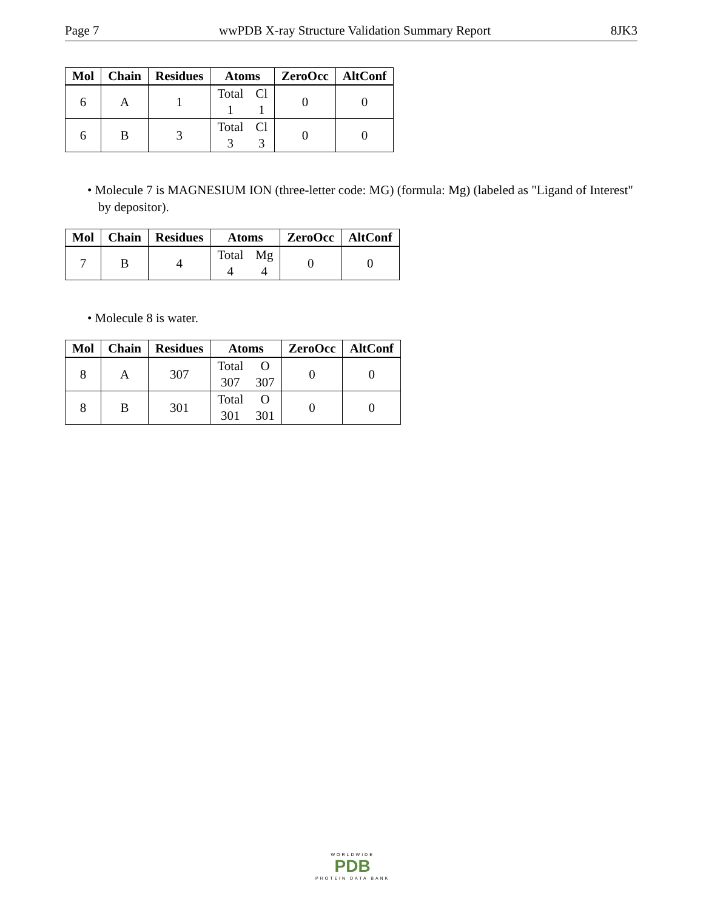Page 7 wwPDB X-ray Structure Validation Summary Report 8JK3
| Mol | Chain | Residues | Atoms | ZeroOcc | AltConf |
| --- | --- | --- | --- | --- | --- |
| 6 | A | 1 | Total 1 Cl 1 | 0 | 0 |
| 6 | B | 3 | Total 3 Cl 3 | 0 | 0 |
• Molecule 7 is MAGNESIUM ION (three-letter code: MG) (formula: Mg) (labeled as "Ligand of Interest" by depositor).
| Mol | Chain | Residues | Atoms | ZeroOcc | AltConf |
| --- | --- | --- | --- | --- | --- |
| 7 | B | 4 | Total 4 Mg 4 | 0 | 0 |
• Molecule 8 is water.
| Mol | Chain | Residues | Atoms | ZeroOcc | AltConf |
| --- | --- | --- | --- | --- | --- |
| 8 | A | 307 | Total 307 O 307 | 0 | 0 |
| 8 | B | 301 | Total 301 O 301 | 0 | 0 |
WORLDWIDE
PDB
PROTEIN DATA BANK